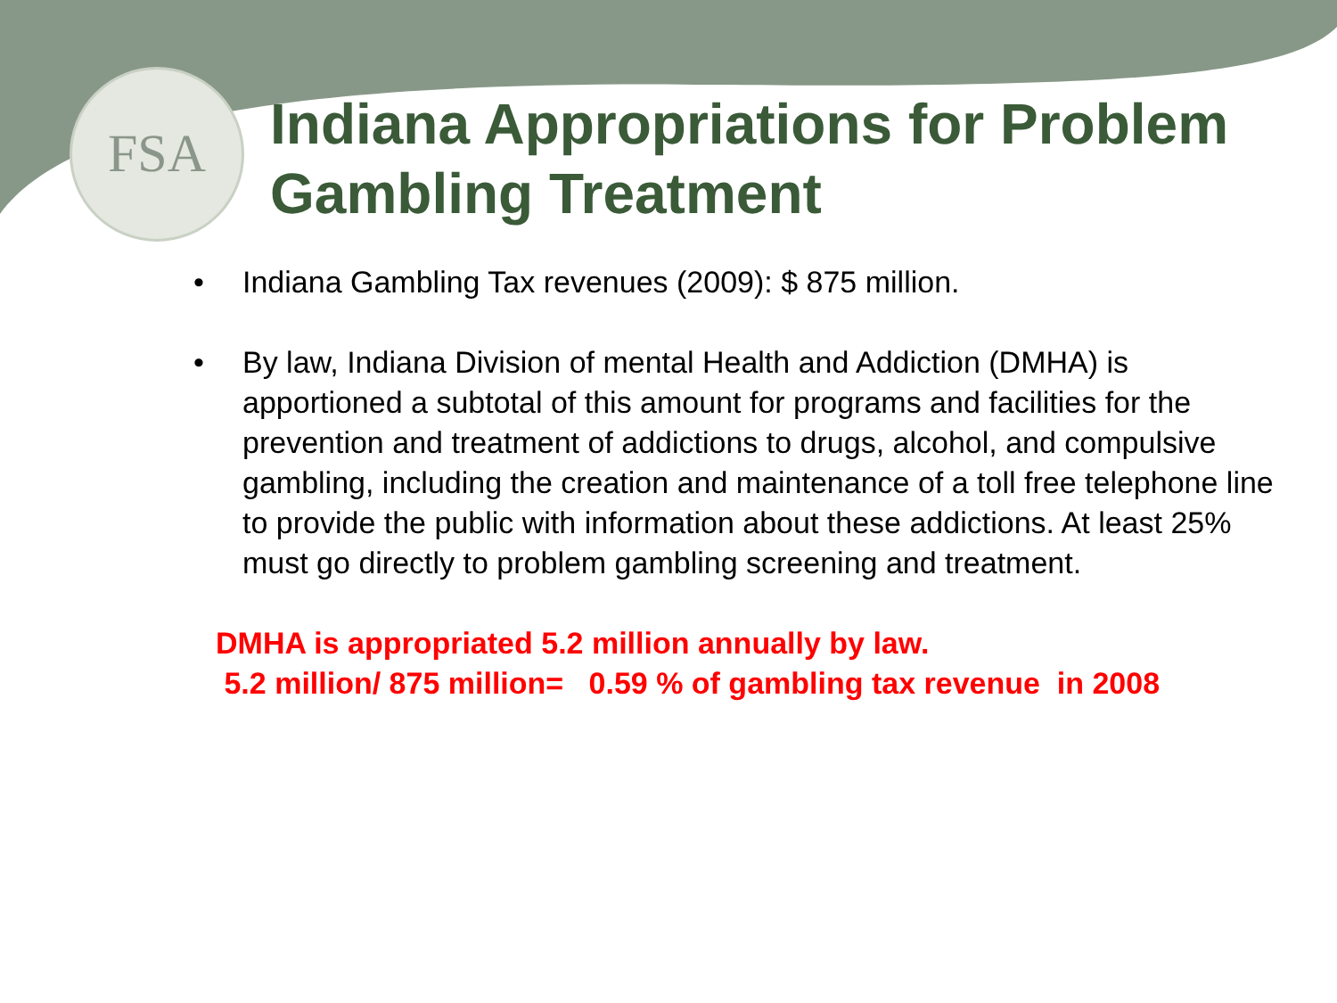FSA
Indiana Appropriations for Problem Gambling Treatment
• Indiana Gambling Tax revenues (2009): $ 875 million.
• By law, Indiana Division of mental Health and Addiction (DMHA) is apportioned a subtotal of this amount for programs and facilities for the prevention and treatment of addictions to drugs, alcohol, and compulsive gambling, including the creation and maintenance of a toll free telephone line to provide the public with information about these addictions. At least 25% must go directly to problem gambling screening and treatment.
DMHA is appropriated 5.2 million annually by law.
5.2 million/ 875 million= 0.59 % of gambling tax revenue in 2008